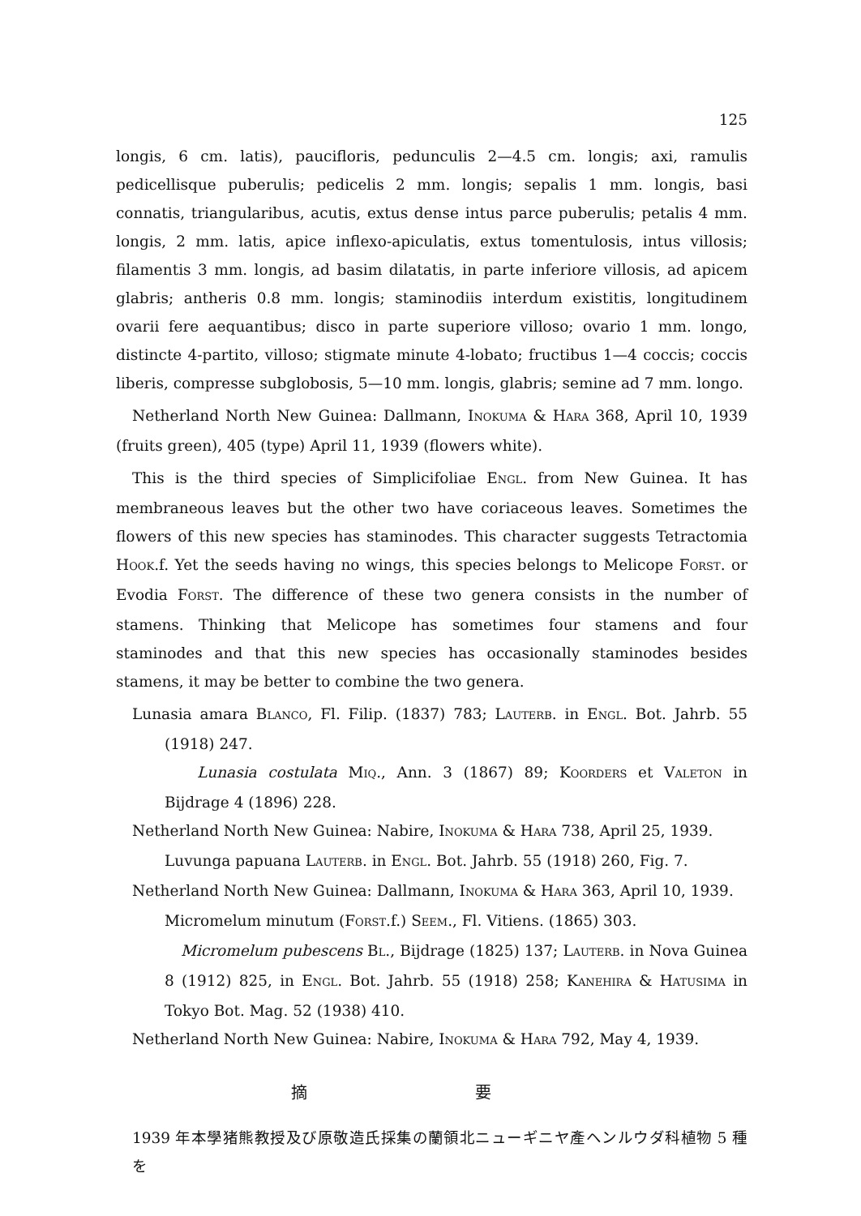125
longis, 6 cm. latis), paucifloris, pedunculis 2—4.5 cm. longis; axi, ramulis pedicellisque puberulis; pedicelis 2 mm. longis; sepalis 1 mm. longis, basi connatis, triangularibus, acutis, extus dense intus parce puberulis; petalis 4 mm. longis, 2 mm. latis, apice inflexo-apiculatis, extus tomentulosis, intus villosis; filamentis 3 mm. longis, ad basim dilatatis, in parte inferiore villosis, ad apicem glabris; antheris 0.8 mm. longis; staminodiis interdum existitis, longitudinem ovarii fere aequantibus; disco in parte superiore villoso; ovario 1 mm. longo, distincte 4-partito, villoso; stigmate minute 4-lobato; fructibus 1—4 coccis; coccis liberis, compresse subglobosis, 5—10 mm. longis, glabris; semine ad 7 mm. longo.
Netherland North New Guinea: Dallmann, INOKUMA & HARA 368, April 10, 1939 (fruits green), 405 (type) April 11, 1939 (flowers white).
This is the third species of Simplicifoliae ENGL. from New Guinea. It has membraneous leaves but the other two have coriaceous leaves. Sometimes the flowers of this new species has staminodes. This character suggests Tetractomia HOOK.f. Yet the seeds having no wings, this species belongs to Melicope FORST. or Evodia FORST. The difference of these two genera consists in the number of stamens. Thinking that Melicope has sometimes four stamens and four staminodes and that this new species has occasionally staminodes besides stamens, it may be better to combine the two genera.
Lunasia amara BLANCO, Fl. Filip. (1837) 783; LAUTERB. in ENGL. Bot. Jahrb. 55 (1918) 247.
Lunasia costulata MIQ., Ann. 3 (1867) 89; KOORDERS et VALETON in Bijdrage 4 (1896) 228.
Netherland North New Guinea: Nabire, INOKUMA & HARA 738, April 25, 1939.
Luvunga papuana LAUTERB. in ENGL. Bot. Jahrb. 55 (1918) 260, Fig. 7.
Netherland North New Guinea: Dallmann, INOKUMA & HARA 363, April 10, 1939.
Micromelum minutum (FORST.f.) SEEM., Fl. Vitiens. (1865) 303.
Micromelum pubescens BL., Bijdrage (1825) 137; LAUTERB. in Nova Guinea 8 (1912) 825, in ENGL. Bot. Jahrb. 55 (1918) 258; KANEHIRA & HATUSIMA in Tokyo Bot. Mag. 52 (1938) 410.
Netherland North New Guinea: Nabire, INOKUMA & HARA 792, May 4, 1939.
摘 要
1939 年本學猪熊教授及び原敬造氏採集の蘭領北ニューギニヤ產ヘンルウダ科植物 5 種を